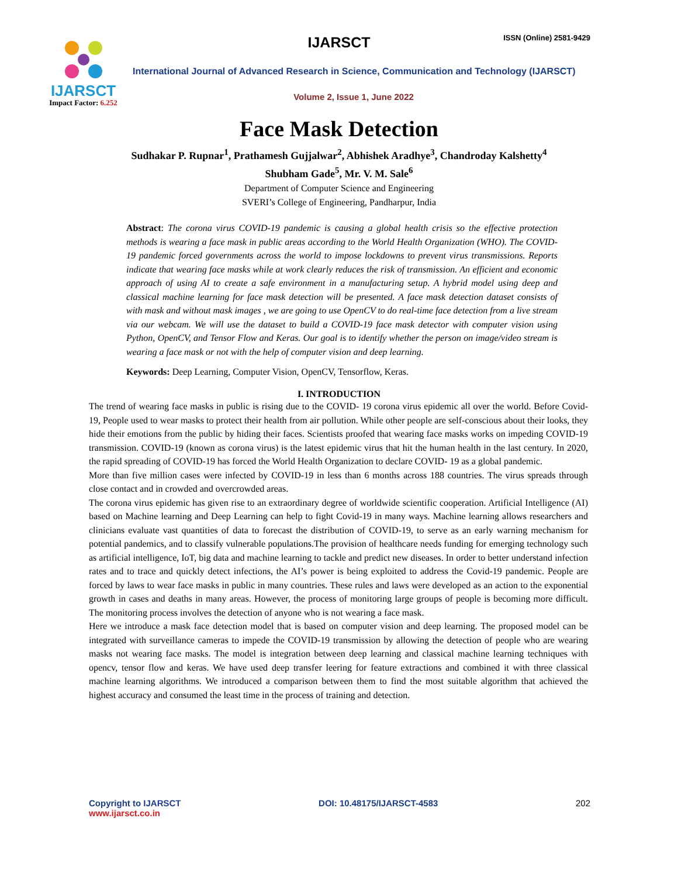IJARSCT
Impact Factor: 6.252
IJARSCT ISSN (Online) 2581-9429
International Journal of Advanced Research in Science, Communication and Technology (IJARSCT)
Volume 2, Issue 1, June 2022
Face Mask Detection
Sudhakar P. Rupnar<sup>1</sup>, Prathamesh Gujjalwar<sup>2</sup>, Abhishek Aradhye<sup>3</sup>, Chandroday Kalshetty<sup>4</sup>
Shubham Gade<sup>5</sup>, Mr. V. M. Sale<sup>6</sup>
Department of Computer Science and Engineering
SVERI’s College of Engineering, Pandharpur, India
Abstract: The corona virus COVID-19 pandemic is causing a global health crisis so the effective protection methods is wearing a face mask in public areas according to the World Health Organization (WHO). The COVID-19 pandemic forced governments across the world to impose lockdowns to prevent virus transmissions. Reports indicate that wearing face masks while at work clearly reduces the risk of transmission. An efficient and economic approach of using AI to create a safe environment in a manufacturing setup. A hybrid model using deep and classical machine learning for face mask detection will be presented. A face mask detection dataset consists of with mask and without mask images , we are going to use OpenCV to do real-time face detection from a live stream via our webcam. We will use the dataset to build a COVID-19 face mask detector with computer vision using Python, OpenCV, and Tensor Flow and Keras. Our goal is to identify whether the person on image/video stream is wearing a face mask or not with the help of computer vision and deep learning.
Keywords: Deep Learning, Computer Vision, OpenCV, Tensorflow, Keras.
I. INTRODUCTION
The trend of wearing face masks in public is rising due to the COVID- 19 corona virus epidemic all over the world. Before Covid-19, People used to wear masks to protect their health from air pollution. While other people are self-conscious about their looks, they hide their emotions from the public by hiding their faces. Scientists proofed that wearing face masks works on impeding COVID-19 transmission. COVID-19 (known as corona virus) is the latest epidemic virus that hit the human health in the last century. In 2020, the rapid spreading of COVID-19 has forced the World Health Organization to declare COVID- 19 as a global pandemic.
More than five million cases were infected by COVID-19 in less than 6 months across 188 countries. The virus spreads through close contact and in crowded and overcrowded areas.
The corona virus epidemic has given rise to an extraordinary degree of worldwide scientific cooperation. Artificial Intelligence (AI) based on Machine learning and Deep Learning can help to fight Covid-19 in many ways. Machine learning allows researchers and clinicians evaluate vast quantities of data to forecast the distribution of COVID-19, to serve as an early warning mechanism for potential pandemics, and to classify vulnerable populations.The provision of healthcare needs funding for emerging technology such as artificial intelligence, IoT, big data and machine learning to tackle and predict new diseases. In order to better understand infection rates and to trace and quickly detect infections, the AI’s power is being exploited to address the Covid-19 pandemic. People are forced by laws to wear face masks in public in many countries. These rules and laws were developed as an action to the exponential growth in cases and deaths in many areas. However, the process of monitoring large groups of people is becoming more difficult. The monitoring process involves the detection of anyone who is not wearing a face mask.
Here we introduce a mask face detection model that is based on computer vision and deep learning. The proposed model can be integrated with surveillance cameras to impede the COVID-19 transmission by allowing the detection of people who are wearing masks not wearing face masks. The model is integration between deep learning and classical machine learning techniques with opencv, tensor flow and keras. We have used deep transfer leering for feature extractions and combined it with three classical machine learning algorithms. We introduced a comparison between them to find the most suitable algorithm that achieved the highest accuracy and consumed the least time in the process of training and detection.
Copyright to IJARSCT
www.ijarsct.co.in
DOI: 10.48175/IJARSCT-4583 202